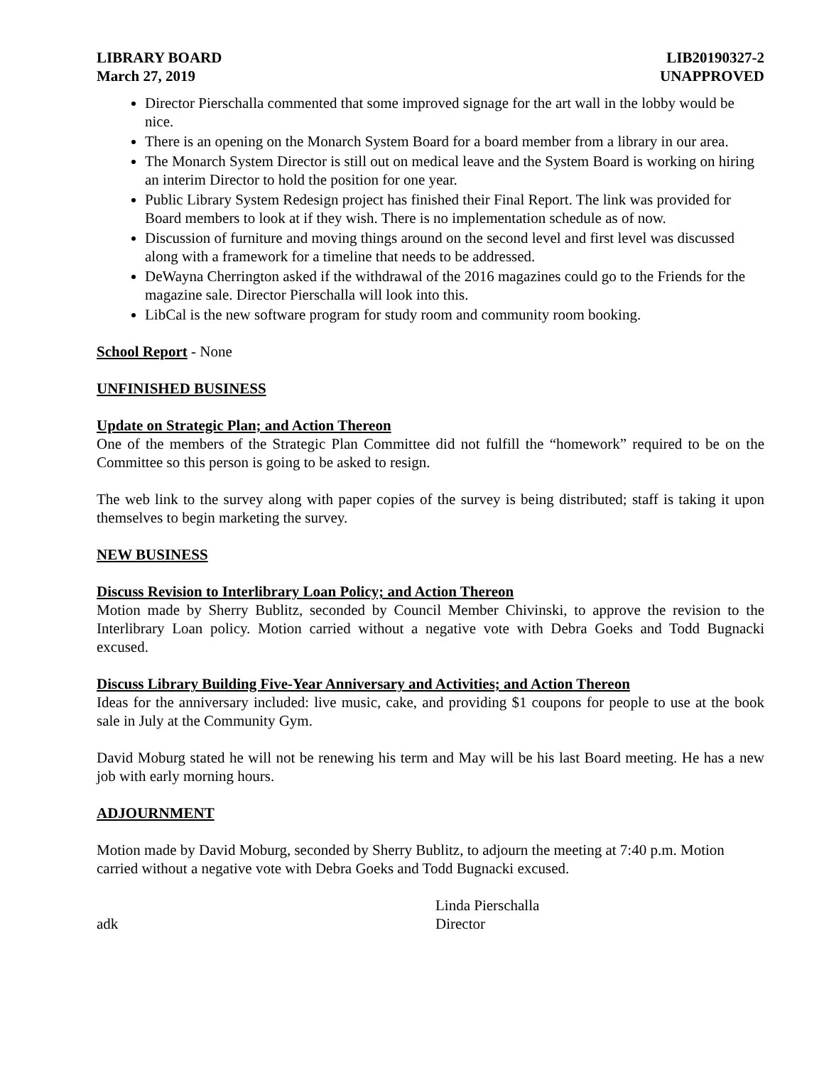LIBRARY BOARD
March 27, 2019
LIB20190327-2
UNAPPROVED
Director Pierschalla commented that some improved signage for the art wall in the lobby would be nice.
There is an opening on the Monarch System Board for a board member from a library in our area.
The Monarch System Director is still out on medical leave and the System Board is working on hiring an interim Director to hold the position for one year.
Public Library System Redesign project has finished their Final Report. The link was provided for Board members to look at if they wish. There is no implementation schedule as of now.
Discussion of furniture and moving things around on the second level and first level was discussed along with a framework for a timeline that needs to be addressed.
DeWayna Cherrington asked if the withdrawal of the 2016 magazines could go to the Friends for the magazine sale. Director Pierschalla will look into this.
LibCal is the new software program for study room and community room booking.
School Report - None
UNFINISHED BUSINESS
Update on Strategic Plan; and Action Thereon
One of the members of the Strategic Plan Committee did not fulfill the “homework” required to be on the Committee so this person is going to be asked to resign.
The web link to the survey along with paper copies of the survey is being distributed; staff is taking it upon themselves to begin marketing the survey.
NEW BUSINESS
Discuss Revision to Interlibrary Loan Policy; and Action Thereon
Motion made by Sherry Bublitz, seconded by Council Member Chivinski, to approve the revision to the Interlibrary Loan policy. Motion carried without a negative vote with Debra Goeks and Todd Bugnacki excused.
Discuss Library Building Five-Year Anniversary and Activities; and Action Thereon
Ideas for the anniversary included: live music, cake, and providing $1 coupons for people to use at the book sale in July at the Community Gym.
David Moburg stated he will not be renewing his term and May will be his last Board meeting. He has a new job with early morning hours.
ADJOURNMENT
Motion made by David Moburg, seconded by Sherry Bublitz, to adjourn the meeting at 7:40 p.m. Motion carried without a negative vote with Debra Goeks and Todd Bugnacki excused.
adk Linda Pierschalla
Director